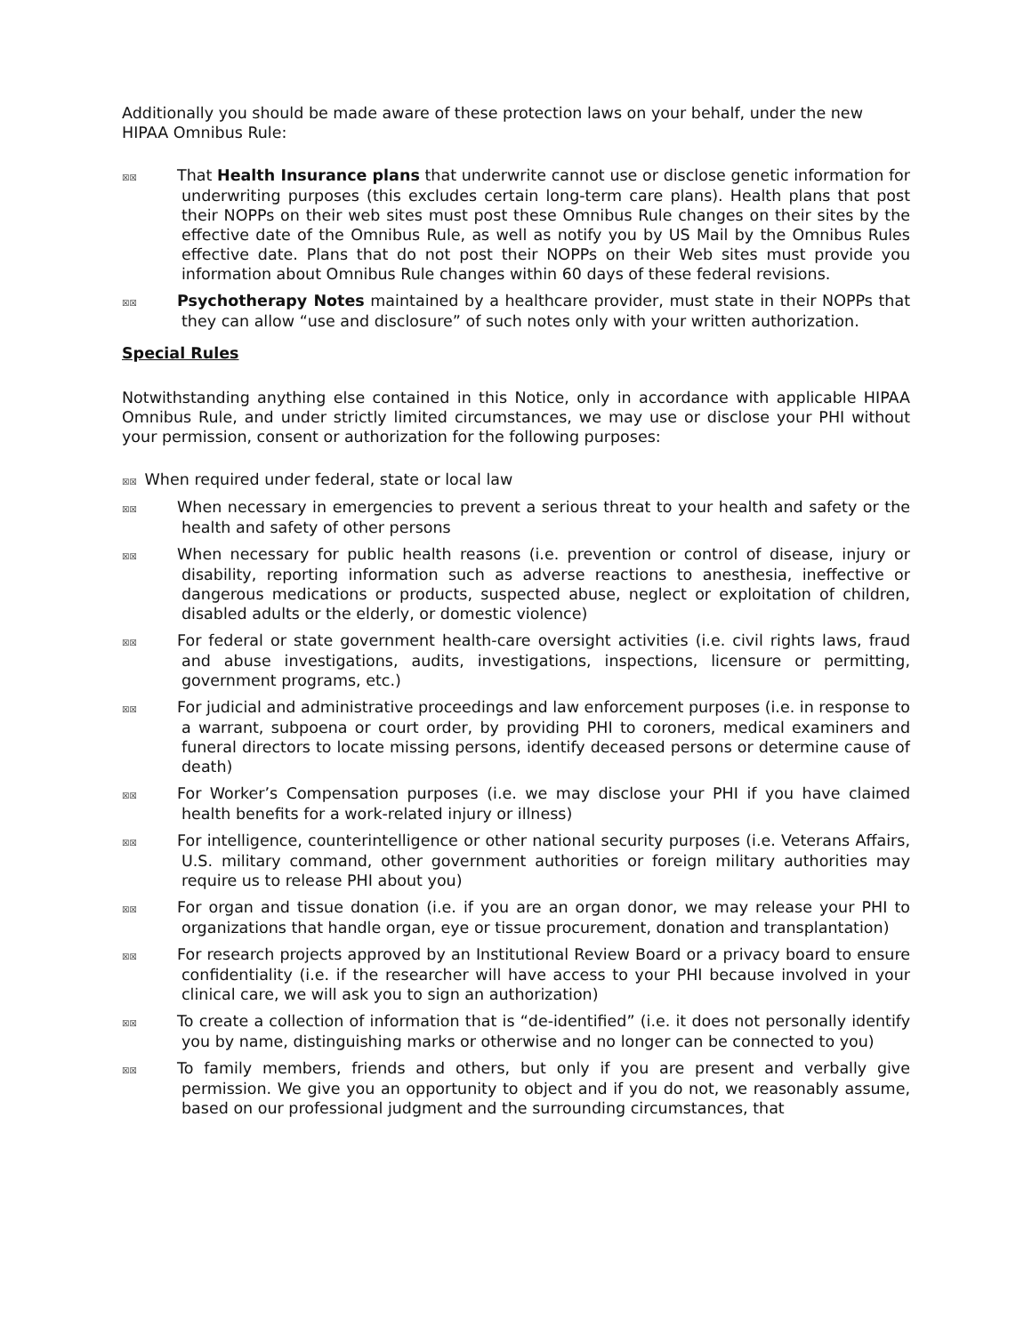Additionally you should be made aware of these protection laws on your behalf, under the new HIPAA Omnibus Rule:
☒☒ That Health Insurance plans that underwrite cannot use or disclose genetic information for underwriting purposes (this excludes certain long-term care plans). Health plans that post their NOPPs on their web sites must post these Omnibus Rule changes on their sites by the effective date of the Omnibus Rule, as well as notify you by US Mail by the Omnibus Rules effective date. Plans that do not post their NOPPs on their Web sites must provide you information about Omnibus Rule changes within 60 days of these federal revisions.
☒☒ Psychotherapy Notes maintained by a healthcare provider, must state in their NOPPs that they can allow “use and disclosure” of such notes only with your written authorization.
Special Rules
Notwithstanding anything else contained in this Notice, only in accordance with applicable HIPAA Omnibus Rule, and under strictly limited circumstances, we may use or disclose your PHI without your permission, consent or authorization for the following purposes:
☒☒ When required under federal, state or local law
☒☒ When necessary in emergencies to prevent a serious threat to your health and safety or the health and safety of other persons
☒☒ When necessary for public health reasons (i.e. prevention or control of disease, injury or disability, reporting information such as adverse reactions to anesthesia, ineffective or dangerous medications or products, suspected abuse, neglect or exploitation of children, disabled adults or the elderly, or domestic violence)
☒☒ For federal or state government health-care oversight activities (i.e. civil rights laws, fraud and abuse investigations, audits, investigations, inspections, licensure or permitting, government programs, etc.)
☒☒ For judicial and administrative proceedings and law enforcement purposes (i.e. in response to a warrant, subpoena or court order, by providing PHI to coroners, medical examiners and funeral directors to locate missing persons, identify deceased persons or determine cause of death)
☒☒ For Worker’s Compensation purposes (i.e. we may disclose your PHI if you have claimed health benefits for a work-related injury or illness)
☒☒ For intelligence, counterintelligence or other national security purposes (i.e. Veterans Affairs, U.S. military command, other government authorities or foreign military authorities may require us to release PHI about you)
☒☒ For organ and tissue donation (i.e. if you are an organ donor, we may release your PHI to organizations that handle organ, eye or tissue procurement, donation and transplantation)
☒☒ For research projects approved by an Institutional Review Board or a privacy board to ensure confidentiality (i.e. if the researcher will have access to your PHI because involved in your clinical care, we will ask you to sign an authorization)
☒☒ To create a collection of information that is “de-identified” (i.e. it does not personally identify you by name, distinguishing marks or otherwise and no longer can be connected to you)
☒☒ To family members, friends and others, but only if you are present and verbally give permission. We give you an opportunity to object and if you do not, we reasonably assume, based on our professional judgment and the surrounding circumstances, that